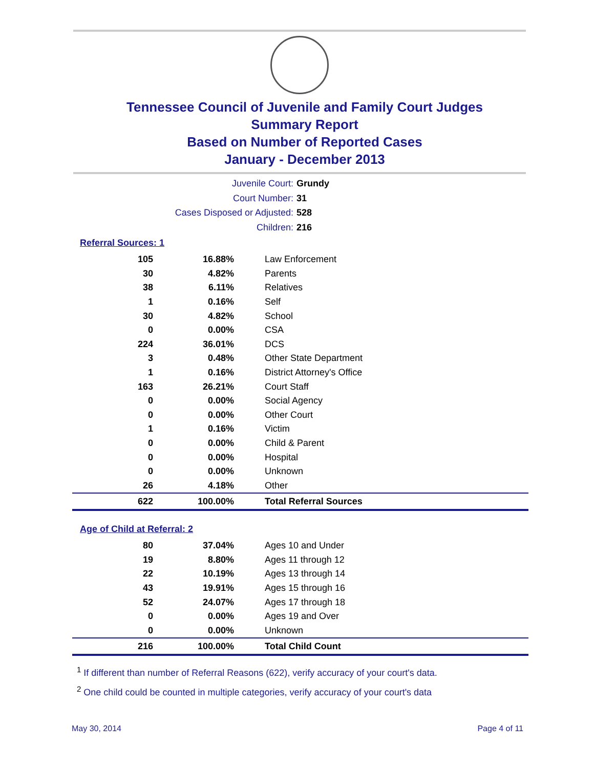Tennessee Council of Juvenile and Family Court Judges
Summary Report
Based on Number of Reported Cases
January - December 2013
Juvenile Court: Grundy
Court Number: 31
Cases Disposed or Adjusted: 528
Children: 216
Referral Sources: 1
| 105 | 16.88% | Law Enforcement |
| 30 | 4.82% | Parents |
| 38 | 6.11% | Relatives |
| 1 | 0.16% | Self |
| 30 | 4.82% | School |
| 0 | 0.00% | CSA |
| 224 | 36.01% | DCS |
| 3 | 0.48% | Other State Department |
| 1 | 0.16% | District Attorney's Office |
| 163 | 26.21% | Court Staff |
| 0 | 0.00% | Social Agency |
| 0 | 0.00% | Other Court |
| 1 | 0.16% | Victim |
| 0 | 0.00% | Child & Parent |
| 0 | 0.00% | Hospital |
| 0 | 0.00% | Unknown |
| 26 | 4.18% | Other |
| 622 | 100.00% | Total Referral Sources |
Age of Child at Referral: 2
| 80 | 37.04% | Ages 10 and Under |
| 19 | 8.80% | Ages 11 through 12 |
| 22 | 10.19% | Ages 13 through 14 |
| 43 | 19.91% | Ages 15 through 16 |
| 52 | 24.07% | Ages 17 through 18 |
| 0 | 0.00% | Ages 19 and Over |
| 0 | 0.00% | Unknown |
| 216 | 100.00% | Total Child Count |
<sup>1</sup> If different than number of Referral Reasons (622), verify accuracy of your court's data.
<sup>2</sup> One child could be counted in multiple categories, verify accuracy of your court's data
May 30, 2014 Page 4 of 11